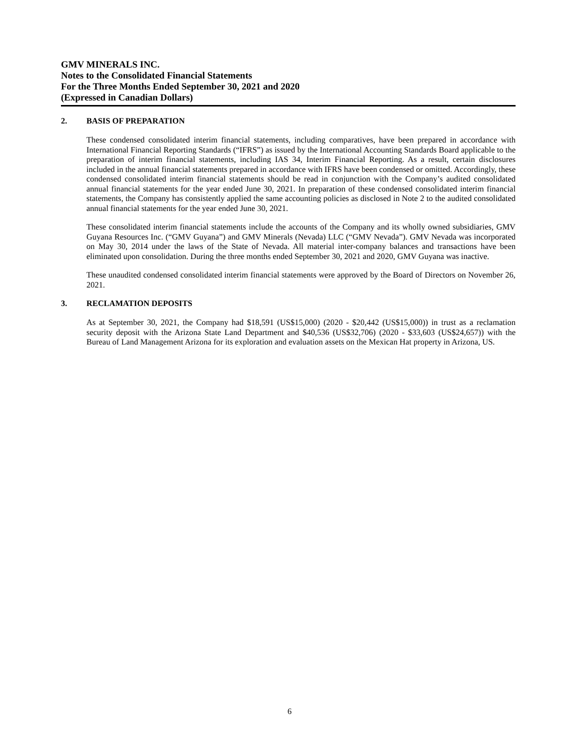GMV MINERALS INC.
Notes to the Consolidated Financial Statements
For the Three Months Ended September 30, 2021 and 2020
(Expressed in Canadian Dollars)
2. BASIS OF PREPARATION
These condensed consolidated interim financial statements, including comparatives, have been prepared in accordance with International Financial Reporting Standards (“IFRS”) as issued by the International Accounting Standards Board applicable to the preparation of interim financial statements, including IAS 34, Interim Financial Reporting. As a result, certain disclosures included in the annual financial statements prepared in accordance with IFRS have been condensed or omitted. Accordingly, these condensed consolidated interim financial statements should be read in conjunction with the Company’s audited consolidated annual financial statements for the year ended June 30, 2021. In preparation of these condensed consolidated interim financial statements, the Company has consistently applied the same accounting policies as disclosed in Note 2 to the audited consolidated annual financial statements for the year ended June 30, 2021.
These consolidated interim financial statements include the accounts of the Company and its wholly owned subsidiaries, GMV Guyana Resources Inc. (“GMV Guyana”) and GMV Minerals (Nevada) LLC (“GMV Nevada”). GMV Nevada was incorporated on May 30, 2014 under the laws of the State of Nevada. All material inter-company balances and transactions have been eliminated upon consolidation. During the three months ended September 30, 2021 and 2020, GMV Guyana was inactive.
These unaudited condensed consolidated interim financial statements were approved by the Board of Directors on November 26, 2021.
3. RECLAMATION DEPOSITS
As at September 30, 2021, the Company had $18,591 (US$15,000) (2020 - $20,442 (US$15,000)) in trust as a reclamation security deposit with the Arizona State Land Department and $40,536 (US$32,706) (2020 - $33,603 (US$24,657)) with the Bureau of Land Management Arizona for its exploration and evaluation assets on the Mexican Hat property in Arizona, US.
6